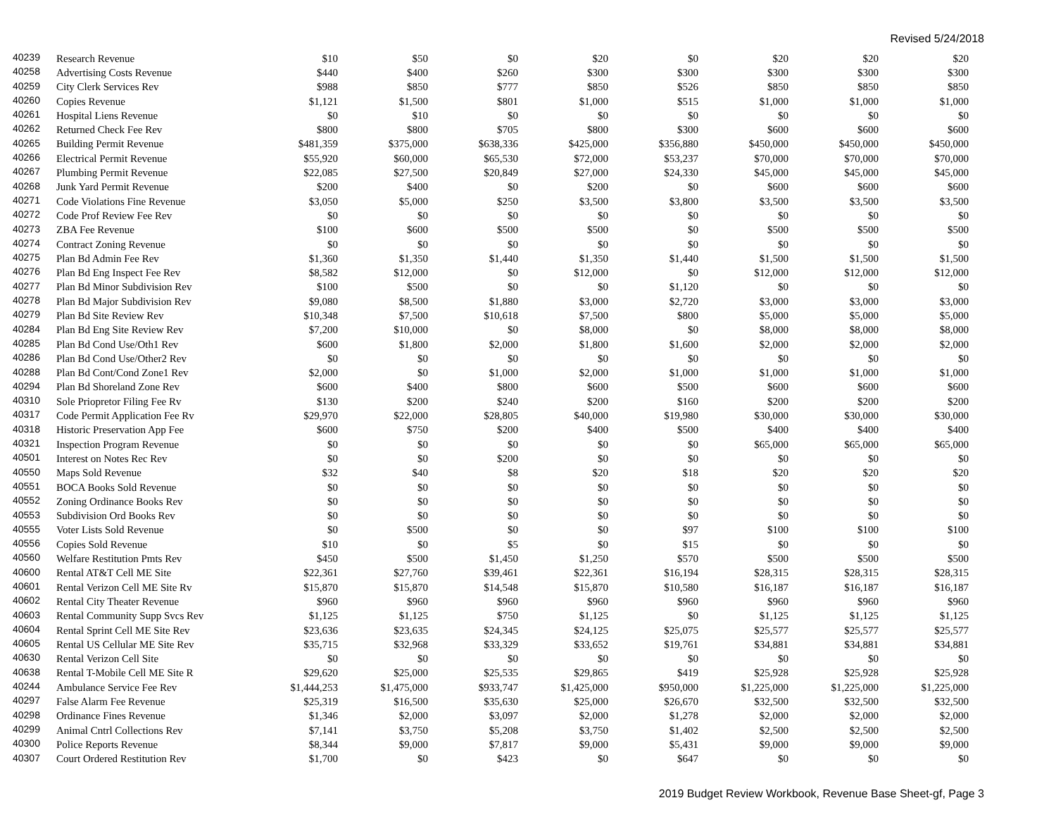Revised 5/24/2018
| 40239 | Research Revenue | $10 | $50 | $0 | $20 | $0 | $20 | $20 | $20 |
| 40258 | Advertising Costs Revenue | $440 | $400 | $260 | $300 | $300 | $300 | $300 | $300 |
| 40259 | City Clerk Services Rev | $988 | $850 | $777 | $850 | $526 | $850 | $850 | $850 |
| 40260 | Copies Revenue | $1,121 | $1,500 | $801 | $1,000 | $515 | $1,000 | $1,000 | $1,000 |
| 40261 | Hospital Liens Revenue | $0 | $10 | $0 | $0 | $0 | $0 | $0 | $0 |
| 40262 | Returned Check Fee Rev | $800 | $800 | $705 | $800 | $300 | $600 | $600 | $600 |
| 40265 | Building Permit Revenue | $481,359 | $375,000 | $638,336 | $425,000 | $356,880 | $450,000 | $450,000 | $450,000 |
| 40266 | Electrical Permit Revenue | $55,920 | $60,000 | $65,530 | $72,000 | $53,237 | $70,000 | $70,000 | $70,000 |
| 40267 | Plumbing Permit Revenue | $22,085 | $27,500 | $20,849 | $27,000 | $24,330 | $45,000 | $45,000 | $45,000 |
| 40268 | Junk Yard Permit Revenue | $200 | $400 | $0 | $200 | $0 | $600 | $600 | $600 |
| 40271 | Code Violations Fine Revenue | $3,050 | $5,000 | $250 | $3,500 | $3,800 | $3,500 | $3,500 | $3,500 |
| 40272 | Code Prof Review Fee Rev | $0 | $0 | $0 | $0 | $0 | $0 | $0 | $0 |
| 40273 | ZBA Fee Revenue | $100 | $600 | $500 | $500 | $0 | $500 | $500 | $500 |
| 40274 | Contract Zoning Revenue | $0 | $0 | $0 | $0 | $0 | $0 | $0 | $0 |
| 40275 | Plan Bd Admin Fee Rev | $1,360 | $1,350 | $1,440 | $1,350 | $1,440 | $1,500 | $1,500 | $1,500 |
| 40276 | Plan Bd Eng Inspect Fee Rev | $8,582 | $12,000 | $0 | $12,000 | $0 | $12,000 | $12,000 | $12,000 |
| 40277 | Plan Bd Minor Subdivision Rev | $100 | $500 | $0 | $0 | $1,120 | $0 | $0 | $0 |
| 40278 | Plan Bd Major Subdivision Rev | $9,080 | $8,500 | $1,880 | $3,000 | $2,720 | $3,000 | $3,000 | $3,000 |
| 40279 | Plan Bd Site Review Rev | $10,348 | $7,500 | $10,618 | $7,500 | $800 | $5,000 | $5,000 | $5,000 |
| 40284 | Plan Bd Eng Site Review Rev | $7,200 | $10,000 | $0 | $8,000 | $0 | $8,000 | $8,000 | $8,000 |
| 40285 | Plan Bd Cond Use/Oth1 Rev | $600 | $1,800 | $2,000 | $1,800 | $1,600 | $2,000 | $2,000 | $2,000 |
| 40286 | Plan Bd Cond Use/Other2 Rev | $0 | $0 | $0 | $0 | $0 | $0 | $0 | $0 |
| 40288 | Plan Bd Cont/Cond Zone1 Rev | $2,000 | $0 | $1,000 | $2,000 | $1,000 | $1,000 | $1,000 | $1,000 |
| 40294 | Plan Bd Shoreland Zone Rev | $600 | $400 | $800 | $600 | $500 | $600 | $600 | $600 |
| 40310 | Sole Priopretor Filing Fee Rv | $130 | $200 | $240 | $200 | $160 | $200 | $200 | $200 |
| 40317 | Code Permit Application Fee Rv | $29,970 | $22,000 | $28,805 | $40,000 | $19,980 | $30,000 | $30,000 | $30,000 |
| 40318 | Historic Preservation App Fee | $600 | $750 | $200 | $400 | $500 | $400 | $400 | $400 |
| 40321 | Inspection Program Revenue | $0 | $0 | $0 | $0 | $0 | $65,000 | $65,000 | $65,000 |
| 40501 | Interest on Notes Rec Rev | $0 | $0 | $200 | $0 | $0 | $0 | $0 | $0 |
| 40550 | Maps Sold Revenue | $32 | $40 | $8 | $20 | $18 | $20 | $20 | $20 |
| 40551 | BOCA Books Sold Revenue | $0 | $0 | $0 | $0 | $0 | $0 | $0 | $0 |
| 40552 | Zoning Ordinance Books Rev | $0 | $0 | $0 | $0 | $0 | $0 | $0 | $0 |
| 40553 | Subdivision Ord Books Rev | $0 | $0 | $0 | $0 | $0 | $0 | $0 | $0 |
| 40555 | Voter Lists Sold Revenue | $0 | $500 | $0 | $0 | $97 | $100 | $100 | $100 |
| 40556 | Copies Sold Revenue | $10 | $0 | $5 | $0 | $15 | $0 | $0 | $0 |
| 40560 | Welfare Restitution Pmts Rev | $450 | $500 | $1,450 | $1,250 | $570 | $500 | $500 | $500 |
| 40600 | Rental AT&T Cell ME Site | $22,361 | $27,760 | $39,461 | $22,361 | $16,194 | $28,315 | $28,315 | $28,315 |
| 40601 | Rental Verizon Cell ME Site Rv | $15,870 | $15,870 | $14,548 | $15,870 | $10,580 | $16,187 | $16,187 | $16,187 |
| 40602 | Rental City Theater Revenue | $960 | $960 | $960 | $960 | $960 | $960 | $960 | $960 |
| 40603 | Rental Community Supp Svcs Rev | $1,125 | $1,125 | $750 | $1,125 | $0 | $1,125 | $1,125 | $1,125 |
| 40604 | Rental Sprint Cell ME Site Rev | $23,636 | $23,635 | $24,345 | $24,125 | $25,075 | $25,577 | $25,577 | $25,577 |
| 40605 | Rental US Cellular ME Site Rev | $35,715 | $32,968 | $33,329 | $33,652 | $19,761 | $34,881 | $34,881 | $34,881 |
| 40630 | Rental Verizon Cell Site | $0 | $0 | $0 | $0 | $0 | $0 | $0 | $0 |
| 40638 | Rental T-Mobile Cell ME Site R | $29,620 | $25,000 | $25,535 | $29,865 | $419 | $25,928 | $25,928 | $25,928 |
| 40244 | Ambulance Service Fee Rev | $1,444,253 | $1,475,000 | $933,747 | $1,425,000 | $950,000 | $1,225,000 | $1,225,000 | $1,225,000 |
| 40297 | False Alarm Fee Revenue | $25,319 | $16,500 | $35,630 | $25,000 | $26,670 | $32,500 | $32,500 | $32,500 |
| 40298 | Ordinance Fines Revenue | $1,346 | $2,000 | $3,097 | $2,000 | $1,278 | $2,000 | $2,000 | $2,000 |
| 40299 | Animal Cntrl Collections Rev | $7,141 | $3,750 | $5,208 | $3,750 | $1,402 | $2,500 | $2,500 | $2,500 |
| 40300 | Police Reports Revenue | $8,344 | $9,000 | $7,817 | $9,000 | $5,431 | $9,000 | $9,000 | $9,000 |
| 40307 | Court Ordered Restitution Rev | $1,700 | $0 | $423 | $0 | $647 | $0 | $0 | $0 |
2019 Budget Review Workbook, Revenue Base Sheet-gf, Page 3